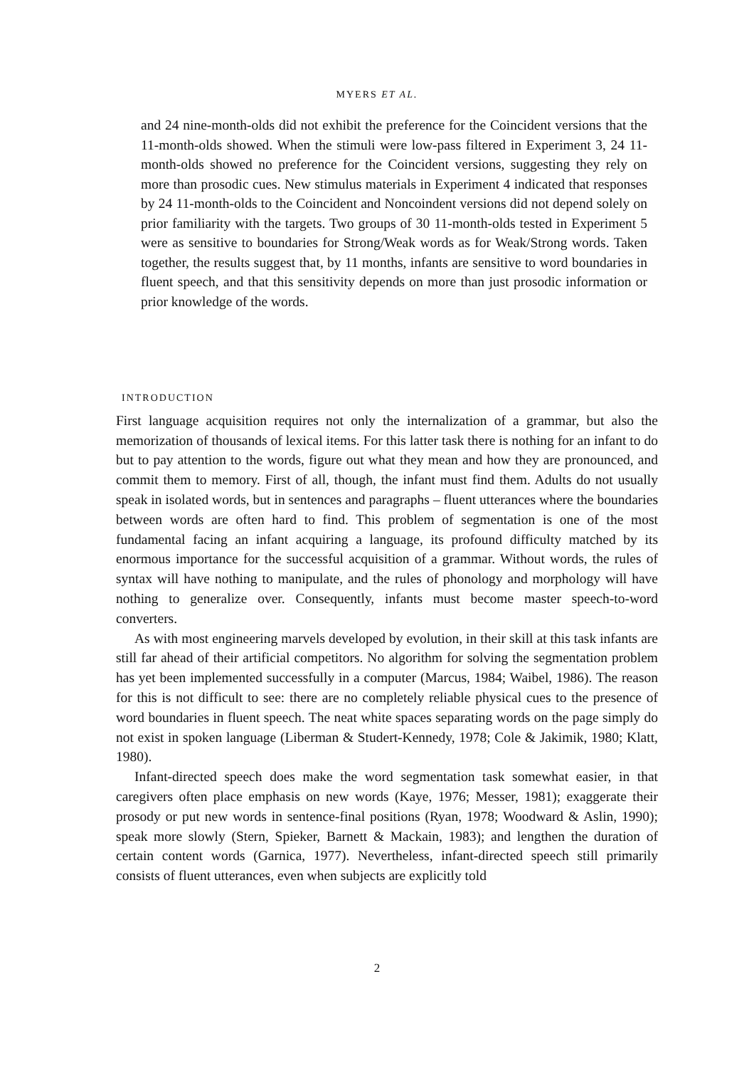MYERS ET AL.
and 24 nine-month-olds did not exhibit the preference for the Coincident versions that the 11-month-olds showed. When the stimuli were low-pass filtered in Experiment 3, 24 11-month-olds showed no preference for the Coincident versions, suggesting they rely on more than prosodic cues. New stimulus materials in Experiment 4 indicated that responses by 24 11-month-olds to the Coincident and Noncoindent versions did not depend solely on prior familiarity with the targets. Two groups of 30 11-month-olds tested in Experiment 5 were as sensitive to boundaries for Strong/Weak words as for Weak/Strong words. Taken together, the results suggest that, by 11 months, infants are sensitive to word boundaries in fluent speech, and that this sensitivity depends on more than just prosodic information or prior knowledge of the words.
INTRODUCTION
First language acquisition requires not only the internalization of a grammar, but also the memorization of thousands of lexical items. For this latter task there is nothing for an infant to do but to pay attention to the words, figure out what they mean and how they are pronounced, and commit them to memory. First of all, though, the infant must find them. Adults do not usually speak in isolated words, but in sentences and paragraphs – fluent utterances where the boundaries between words are often hard to find. This problem of segmentation is one of the most fundamental facing an infant acquiring a language, its profound difficulty matched by its enormous importance for the successful acquisition of a grammar. Without words, the rules of syntax will have nothing to manipulate, and the rules of phonology and morphology will have nothing to generalize over. Consequently, infants must become master speech-to-word converters.
As with most engineering marvels developed by evolution, in their skill at this task infants are still far ahead of their artificial competitors. No algorithm for solving the segmentation problem has yet been implemented successfully in a computer (Marcus, 1984; Waibel, 1986). The reason for this is not difficult to see: there are no completely reliable physical cues to the presence of word boundaries in fluent speech. The neat white spaces separating words on the page simply do not exist in spoken language (Liberman & Studert-Kennedy, 1978; Cole & Jakimik, 1980; Klatt, 1980).
Infant-directed speech does make the word segmentation task somewhat easier, in that caregivers often place emphasis on new words (Kaye, 1976; Messer, 1981); exaggerate their prosody or put new words in sentence-final positions (Ryan, 1978; Woodward & Aslin, 1990); speak more slowly (Stern, Spieker, Barnett & Mackain, 1983); and lengthen the duration of certain content words (Garnica, 1977). Nevertheless, infant-directed speech still primarily consists of fluent utterances, even when subjects are explicitly told
2